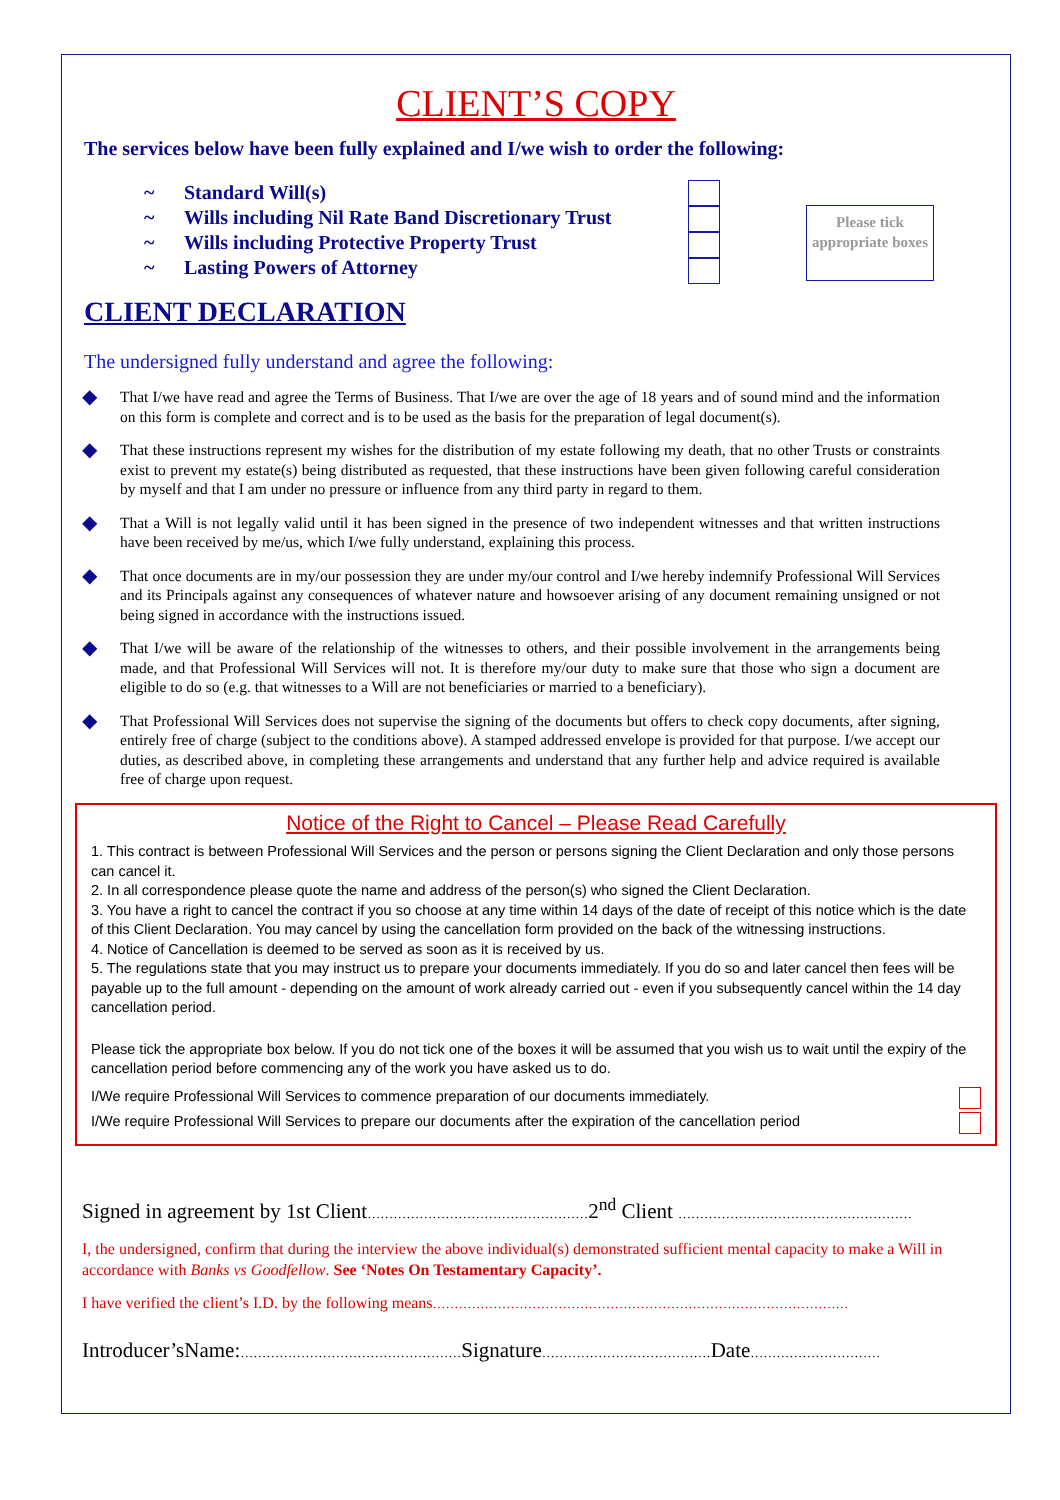CLIENT’S COPY
The services below have been fully explained and I/we wish to order the following:
~ Standard Will(s)
~ Wills including Nil Rate Band Discretionary Trust
~ Wills including Protective Property Trust
~ Lasting Powers of Attorney
Please tick appropriate boxes
CLIENT DECLARATION
The undersigned fully understand and agree the following:
◆
That I/we have read and agree the Terms of Business. That I/we are over the age of 18 years and of sound mind and the information on this form is complete and correct and is to be used as the basis for the preparation of legal document(s).
◆
That these instructions represent my wishes for the distribution of my estate following my death, that no other Trusts or constraints exist to prevent my estate(s) being distributed as requested, that these instructions have been given following careful consideration by myself and that I am under no pressure or influence from any third party in regard to them.
◆
That a Will is not legally valid until it has been signed in the presence of two independent witnesses and that written instructions have been received by me/us, which I/we fully understand, explaining this process.
◆
That once documents are in my/our possession they are under my/our control and I/we hereby indemnify Professional Will Services and its Principals against any consequences of whatever nature and howsoever arising of any document remaining unsigned or not being signed in accordance with the instructions issued.
◆
That I/we will be aware of the relationship of the witnesses to others, and their possible involvement in the arrangements being made, and that Professional Will Services will not. It is therefore my/our duty to make sure that those who sign a document are eligible to do so (e.g. that witnesses to a Will are not beneficiaries or married to a beneficiary).
◆
That Professional Will Services does not supervise the signing of the documents but offers to check copy documents, after signing, entirely free of charge (subject to the conditions above). A stamped addressed envelope is provided for that purpose. I/we accept our duties, as described above, in completing these arrangements and understand that any further help and advice required is available free of charge upon request.
Notice of the Right to Cancel – Please Read Carefully
1. This contract is between Professional Will Services and the person or persons signing the Client Declaration and only those persons can cancel it.
2. In all correspondence please quote the name and address of the person(s) who signed the Client Declaration.
3. You have a right to cancel the contract if you so choose at any time within 14 days of the date of receipt of this notice which is the date of this Client Declaration. You may cancel by using the cancellation form provided on the back of the witnessing instructions.
4. Notice of Cancellation is deemed to be served as soon as it is received by us.
5. The regulations state that you may instruct us to prepare your documents immediately. If you do so and later cancel then fees will be payable up to the full amount - depending on the amount of work already carried out - even if you subsequently cancel within the 14 day cancellation period.
Please tick the appropriate box below. If you do not tick one of the boxes it will be assumed that you wish us to wait until the expiry of the cancellation period before commencing any of the work you have asked us to do.
I/We require Professional Will Services to commence preparation of our documents immediately.
I/We require Professional Will Services to prepare our documents after the expiration of the cancellation period
Signed in agreement by 1st Client……………………………………………2<sup>nd</sup> Client ………………………………………………
I, the undersigned, confirm that during the interview the above individual(s) demonstrated sufficient mental capacity to make a Will in accordance with Banks vs Goodfellow. See ‘Notes On Testamentary Capacity’.
I have verified the client’s I.D. by the following means……………………………………………………………………………………
Introducer’sName:……………………………………………Signature…………………………………Date…………………………